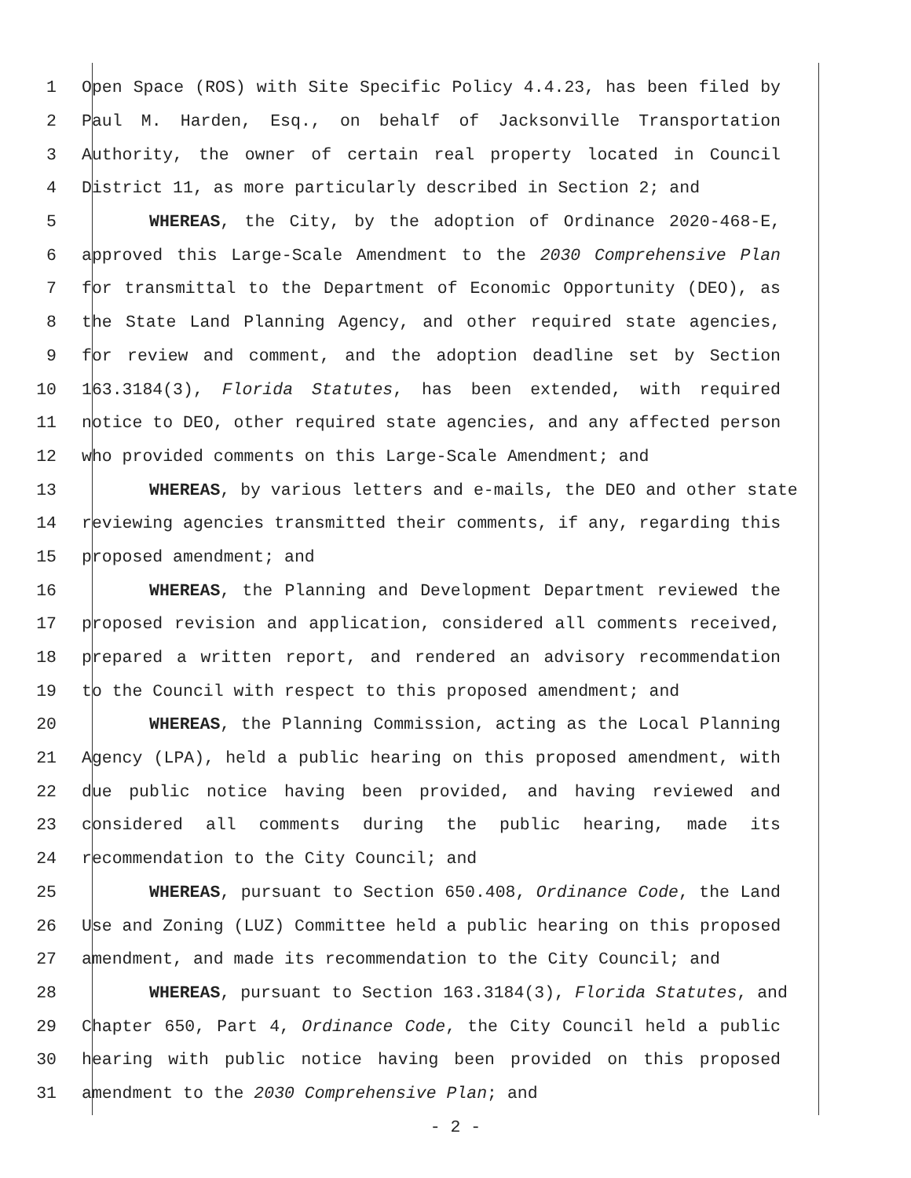1 Open Space (ROS) with Site Specific Policy 4.4.23, has been filed by
2 Paul M. Harden, Esq., on behalf of Jacksonville Transportation
3 Authority, the owner of certain real property located in Council
4 District 11, as more particularly described in Section 2; and
5 WHEREAS, the City, by the adoption of Ordinance 2020-468-E,
6 approved this Large-Scale Amendment to the 2030 Comprehensive Plan
7 for transmittal to the Department of Economic Opportunity (DEO), as
8 the State Land Planning Agency, and other required state agencies,
9 for review and comment, and the adoption deadline set by Section
10 163.3184(3), Florida Statutes, has been extended, with required
11 notice to DEO, other required state agencies, and any affected person
12 who provided comments on this Large-Scale Amendment; and
13 WHEREAS, by various letters and e-mails, the DEO and other state
14 reviewing agencies transmitted their comments, if any, regarding this
15 proposed amendment; and
16 WHEREAS, the Planning and Development Department reviewed the
17 proposed revision and application, considered all comments received,
18 prepared a written report, and rendered an advisory recommendation
19 to the Council with respect to this proposed amendment; and
20 WHEREAS, the Planning Commission, acting as the Local Planning
21 Agency (LPA), held a public hearing on this proposed amendment, with
22 due public notice having been provided, and having reviewed and
23 considered all comments during the public hearing, made its
24 recommendation to the City Council; and
25 WHEREAS, pursuant to Section 650.408, Ordinance Code, the Land
26 Use and Zoning (LUZ) Committee held a public hearing on this proposed
27 amendment, and made its recommendation to the City Council; and
28 WHEREAS, pursuant to Section 163.3184(3), Florida Statutes, and
29 Chapter 650, Part 4, Ordinance Code, the City Council held a public
30 hearing with public notice having been provided on this proposed
31 amendment to the 2030 Comprehensive Plan; and
- 2 -